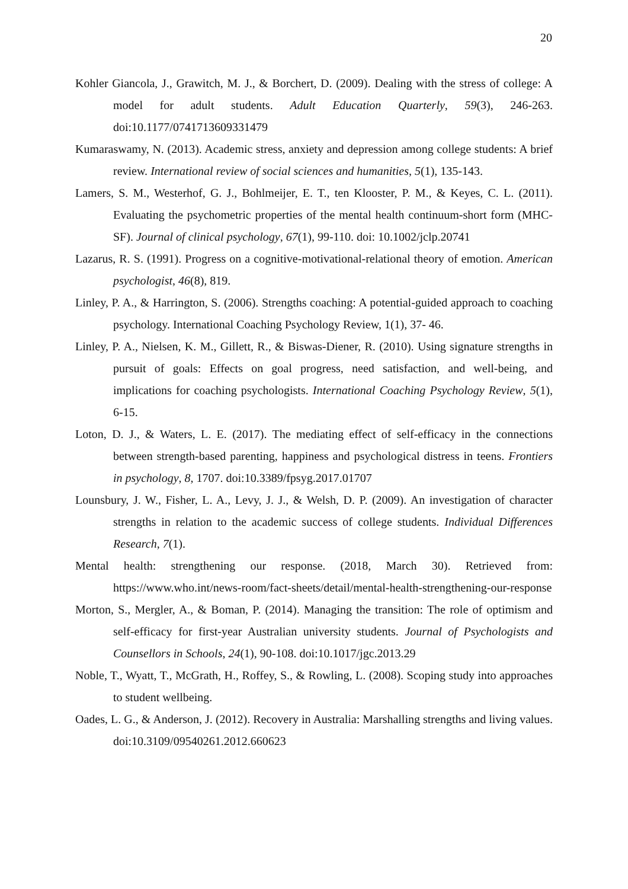20
Kohler Giancola, J., Grawitch, M. J., & Borchert, D. (2009). Dealing with the stress of college: A model for adult students. Adult Education Quarterly, 59(3), 246-263. doi:10.1177/0741713609331479
Kumaraswamy, N. (2013). Academic stress, anxiety and depression among college students: A brief review. International review of social sciences and humanities, 5(1), 135-143.
Lamers, S. M., Westerhof, G. J., Bohlmeijer, E. T., ten Klooster, P. M., & Keyes, C. L. (2011). Evaluating the psychometric properties of the mental health continuum-short form (MHC-SF). Journal of clinical psychology, 67(1), 99-110. doi: 10.1002/jclp.20741
Lazarus, R. S. (1991). Progress on a cognitive-motivational-relational theory of emotion. American psychologist, 46(8), 819.
Linley, P. A., & Harrington, S. (2006). Strengths coaching: A potential-guided approach to coaching psychology. International Coaching Psychology Review, 1(1), 37- 46.
Linley, P. A., Nielsen, K. M., Gillett, R., & Biswas-Diener, R. (2010). Using signature strengths in pursuit of goals: Effects on goal progress, need satisfaction, and well-being, and implications for coaching psychologists. International Coaching Psychology Review, 5(1), 6-15.
Loton, D. J., & Waters, L. E. (2017). The mediating effect of self-efficacy in the connections between strength-based parenting, happiness and psychological distress in teens. Frontiers in psychology, 8, 1707. doi:10.3389/fpsyg.2017.01707
Lounsbury, J. W., Fisher, L. A., Levy, J. J., & Welsh, D. P. (2009). An investigation of character strengths in relation to the academic success of college students. Individual Differences Research, 7(1).
Mental health: strengthening our response. (2018, March 30). Retrieved from: https://www.who.int/news-room/fact-sheets/detail/mental-health-strengthening-our-response
Morton, S., Mergler, A., & Boman, P. (2014). Managing the transition: The role of optimism and self-efficacy for first-year Australian university students. Journal of Psychologists and Counsellors in Schools, 24(1), 90-108. doi:10.1017/jgc.2013.29
Noble, T., Wyatt, T., McGrath, H., Roffey, S., & Rowling, L. (2008). Scoping study into approaches to student wellbeing.
Oades, L. G., & Anderson, J. (2012). Recovery in Australia: Marshalling strengths and living values. doi:10.3109/09540261.2012.660623